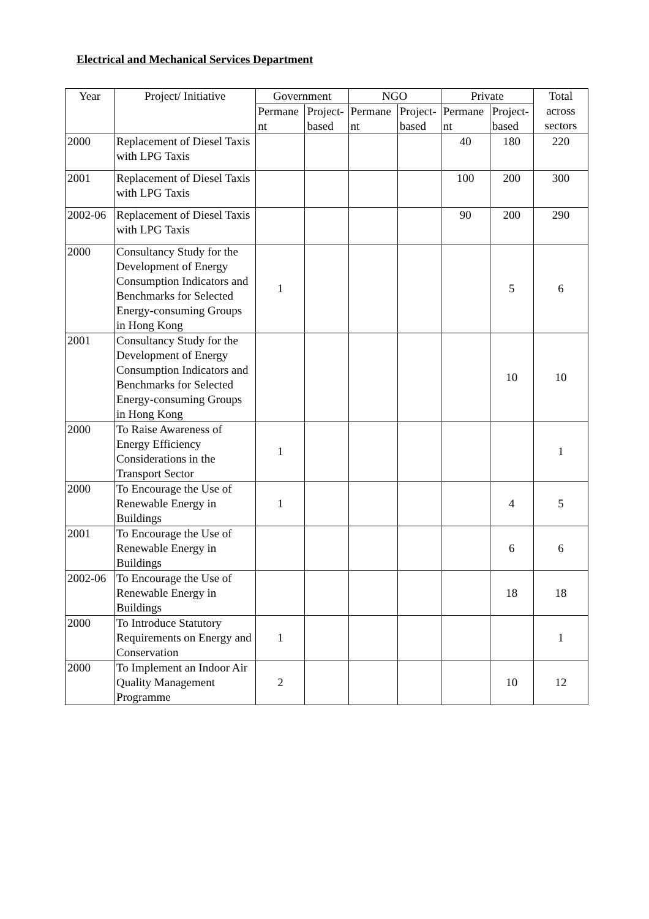Electrical and Mechanical Services Department
| Year | Project/ Initiative | Government | | NGO | | Private | | Total across sectors |
| --- | --- | --- | --- | --- | --- | --- | --- | --- |
| | | Permane nt | Project-based | Permane nt | Project-based | Permane nt | Project-based | |
| 2000 | Replacement of Diesel Taxis with LPG Taxis | | | | | 40 | 180 | 220 |
| 2001 | Replacement of Diesel Taxis with LPG Taxis | | | | | 100 | 200 | 300 |
| 2002-06 | Replacement of Diesel Taxis with LPG Taxis | | | | | 90 | 200 | 290 |
| 2000 | Consultancy Study for the Development of Energy Consumption Indicators and Benchmarks for Selected Energy-consuming Groups in Hong Kong | 1 | | | | | 5 | 6 |
| 2001 | Consultancy Study for the Development of Energy Consumption Indicators and Benchmarks for Selected Energy-consuming Groups in Hong Kong | | | | | | 10 | 10 |
| 2000 | To Raise Awareness of Energy Efficiency Considerations in the Transport Sector | 1 | | | | | | 1 |
| 2000 | To Encourage the Use of Renewable Energy in Buildings | 1 | | | | | 4 | 5 |
| 2001 | To Encourage the Use of Renewable Energy in Buildings | | | | | | 6 | 6 |
| 2002-06 | To Encourage the Use of Renewable Energy in Buildings | | | | | | 18 | 18 |
| 2000 | To Introduce Statutory Requirements on Energy and Conservation | 1 | | | | | | 1 |
| 2000 | To Implement an Indoor Air Quality Management Programme | 2 | | | | | 10 | 12 |